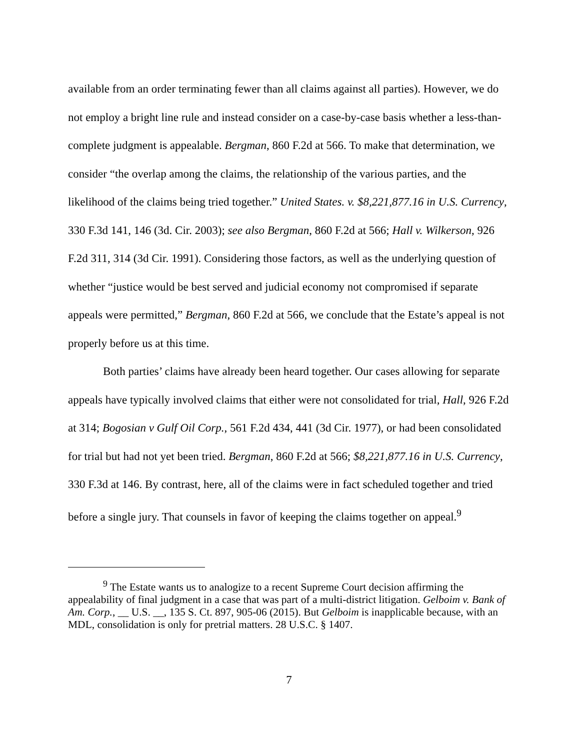available from an order terminating fewer than all claims against all parties). However, we do not employ a bright line rule and instead consider on a case-by-case basis whether a less-than-complete judgment is appealable. Bergman, 860 F.2d at 566. To make that determination, we consider “the overlap among the claims, the relationship of the various parties, and the likelihood of the claims being tried together.” United States. v. $8,221,877.16 in U.S. Currency, 330 F.3d 141, 146 (3d. Cir. 2003); see also Bergman, 860 F.2d at 566; Hall v. Wilkerson, 926 F.2d 311, 314 (3d Cir. 1991). Considering those factors, as well as the underlying question of whether “justice would be best served and judicial economy not compromised if separate appeals were permitted,” Bergman, 860 F.2d at 566, we conclude that the Estate’s appeal is not properly before us at this time.
Both parties’ claims have already been heard together. Our cases allowing for separate appeals have typically involved claims that either were not consolidated for trial, Hall, 926 F.2d at 314; Bogosian v Gulf Oil Corp., 561 F.2d 434, 441 (3d Cir. 1977), or had been consolidated for trial but had not yet been tried. Bergman, 860 F.2d at 566; $8,221,877.16 in U.S. Currency, 330 F.3d at 146. By contrast, here, all of the claims were in fact scheduled together and tried before a single jury. That counsels in favor of keeping the claims together on appeal.<sup>9</sup>
<sup>9</sup> The Estate wants us to analogize to a recent Supreme Court decision affirming the appealability of final judgment in a case that was part of a multi-district litigation. Gelboim v. Bank of Am. Corp., __ U.S. __, 135 S. Ct. 897, 905-06 (2015). But Gelboim is inapplicable because, with an MDL, consolidation is only for pretrial matters. 28 U.S.C. § 1407.
7